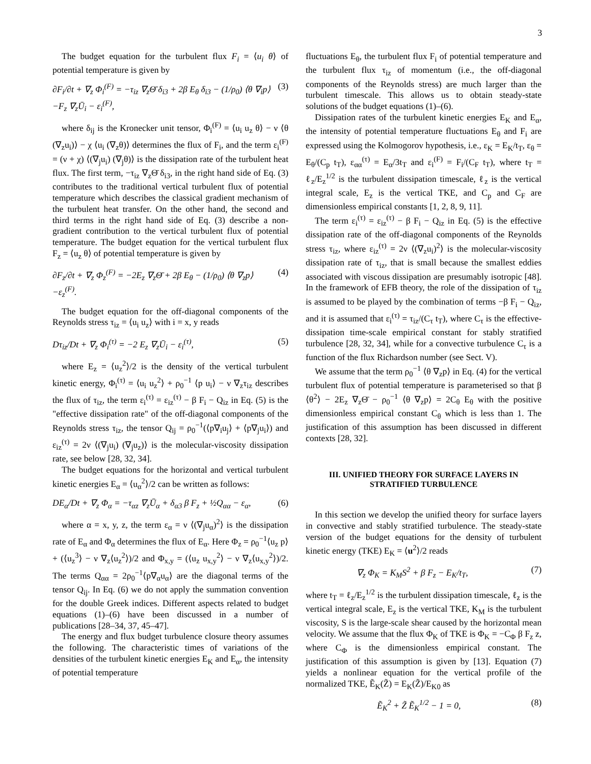3
The budget equation for the turbulent flux F<sub>i</sub> = ⟨u<sub>i</sub> θ⟩ of potential temperature is given by
∂F<sub>i</sub>/∂t + ∇<sub>z</sub> Φ<sub>i</sub><sup>(F)</sup> = −τ<sub>iz</sub> ∇<sub>z</sub>Θ̄ δ<sub>i3</sub> + 2β E<sub>θ</sub> δ<sub>i3</sub> − (1/ρ<sub>0</sub>) ⟨θ ∇<sub>i</sub>p⟩ −F<sub>z</sub> ∇<sub>z</sub>Ū<sub>i</sub> − ε<sub>i</sub><sup>(F)</sup>, (3)
where δ<sub>ij</sub> is the Kronecker unit tensor, Φ<sub>i</sub><sup>(F)</sup> = ⟨u<sub>i</sub> u<sub>z</sub> θ⟩ − ν ⟨θ (∇<sub>z</sub>u<sub>i</sub>)⟩ − χ ⟨u<sub>i</sub> (∇<sub>z</sub>θ)⟩ determines the flux of F<sub>i</sub>, and the term ε<sub>i</sub><sup>(F)</sup> = (ν + χ) ⟨(∇<sub>j</sub>u<sub>i</sub>) (∇<sub>j</sub>θ)⟩ is the dissipation rate of the turbulent heat flux. The first term, −τ<sub>iz</sub> ∇<sub>z</sub>Θ̄ δ<sub>i3</sub>, in the right hand side of Eq. (3) contributes to the traditional vertical turbulent flux of potential temperature which describes the classical gradient mechanism of the turbulent heat transfer. On the other hand, the second and third terms in the right hand side of Eq. (3) describe a non-gradient contribution to the vertical turbulent flux of potential temperature. The budget equation for the vertical turbulent flux F<sub>z</sub> = ⟨u<sub>z</sub> θ⟩ of potential temperature is given by
∂F<sub>z</sub>/∂t + ∇<sub>z</sub> Φ<sub>z</sub><sup>(F)</sup> = −2E<sub>z</sub> ∇<sub>z</sub>Θ̄ + 2β E<sub>θ</sub> − (1/ρ<sub>0</sub>) ⟨θ ∇<sub>z</sub>p⟩ −ε<sub>z</sub><sup>(F)</sup>. (4)
The budget equation for the off-diagonal components of the Reynolds stress τ<sub>iz</sub> = ⟨u<sub>i</sub> u<sub>z</sub>⟩ with i = x, y reads
Dτ<sub>iz</sub>/Dt + ∇<sub>z</sub> Φ<sub>i</sub><sup>(τ)</sup> = −2 E<sub>z</sub> ∇<sub>z</sub>Ū<sub>i</sub> − ε<sub>i</sub><sup>(τ)</sup>, (5)
where E<sub>z</sub> = ⟨u<sub>z</sub><sup>2</sup>⟩/2 is the density of the vertical turbulent kinetic energy, Φ<sub>i</sub><sup>(τ)</sup> = ⟨u<sub>i</sub> u<sub>z</sub><sup>2</sup>⟩ + ρ<sub>0</sub><sup>−1</sup> ⟨p u<sub>i</sub>⟩ − ν ∇<sub>z</sub>τ<sub>iz</sub> describes the flux of τ<sub>iz</sub>, the term ε<sub>i</sub><sup>(τ)</sup> = ε<sub>iz</sub><sup>(τ)</sup> − β F<sub>i</sub> − Q<sub>iz</sub> in Eq. (5) is the "effective dissipation rate" of the off-diagonal components of the Reynolds stress τ<sub>iz</sub>, the tensor Q<sub>ij</sub> = ρ<sub>0</sub><sup>−1</sup>(⟨p∇<sub>i</sub>u<sub>j</sub>⟩ + ⟨p∇<sub>j</sub>u<sub>i</sub>⟩) and ε<sub>iz</sub><sup>(τ)</sup> = 2ν ⟨(∇<sub>j</sub>u<sub>i</sub>) (∇<sub>j</sub>u<sub>z</sub>)⟩ is the molecular-viscosity dissipation rate, see below [28, 32, 34].
The budget equations for the horizontal and vertical turbulent kinetic energies E<sub>α</sub> = ⟨u<sub>α</sub><sup>2</sup>⟩/2 can be written as follows:
DE<sub>α</sub>/Dt + ∇<sub>z</sub> Φ<sub>α</sub> = −τ<sub>αz</sub> ∇<sub>z</sub>Ū<sub>α</sub> + δ<sub>α3</sub> β F<sub>z</sub> + ½Q<sub>αα</sub> − ε<sub>α</sub>, (6)
where α = x, y, z, the term ε<sub>α</sub> = ν ⟨(∇<sub>j</sub>u<sub>α</sub>)<sup>2</sup>⟩ is the dissipation rate of E<sub>α</sub> and Φ<sub>α</sub> determines the flux of E<sub>α</sub>. Here Φ<sub>z</sub> = ρ<sub>0</sub><sup>−1</sup>⟨u<sub>z</sub> p⟩ + (⟨u<sub>z</sub><sup>3</sup>⟩ − ν ∇<sub>z</sub>⟨u<sub>z</sub><sup>2</sup>⟩)/2 and Φ<sub>x,y</sub> = (⟨u<sub>z</sub> u<sub>x,y</sub><sup>2</sup>⟩ − ν ∇<sub>z</sub>⟨u<sub>x,y</sub><sup>2</sup>⟩)/2. The terms Q<sub>αα</sub> = 2ρ<sub>0</sub><sup>−1</sup>⟨p∇<sub>α</sub>u<sub>α</sub>⟩ are the diagonal terms of the tensor Q<sub>ij</sub>. In Eq. (6) we do not apply the summation convention for the double Greek indices. Different aspects related to budget equations (1)–(6) have been discussed in a number of publications [28–34, 37, 45–47].
The energy and flux budget turbulence closure theory assumes the following. The characteristic times of variations of the densities of the turbulent kinetic energies E<sub>K</sub> and E<sub>α</sub>, the intensity of potential temperature
fluctuations E<sub>θ</sub>, the turbulent flux F<sub>i</sub> of potential temperature and the turbulent flux τ<sub>iz</sub> of momentum (i.e., the off-diagonal components of the Reynolds stress) are much larger than the turbulent timescale. This allows us to obtain steady-state solutions of the budget equations (1)–(6).
Dissipation rates of the turbulent kinetic energies E<sub>K</sub> and E<sub>α</sub>, the intensity of potential temperature fluctuations E<sub>θ</sub> and F<sub>i</sub> are expressed using the Kolmogorov hypothesis, i.e., ε<sub>K</sub> = E<sub>K</sub>/t<sub>T</sub>, ε<sub>θ</sub> = E<sub>θ</sub>/(C<sub>p</sub> t<sub>T</sub>), ε<sub>αα</sub><sup>(τ)</sup> = E<sub>α</sub>/3t<sub>T</sub> and ε<sub>i</sub><sup>(F)</sup> = F<sub>i</sub>/(C<sub>F</sub> t<sub>T</sub>), where t<sub>T</sub> = ℓ<sub>z</sub>/E<sub>z</sub><sup>1/2</sup> is the turbulent dissipation timescale, ℓ<sub>z</sub> is the vertical integral scale, E<sub>z</sub> is the vertical TKE, and C<sub>p</sub> and C<sub>F</sub> are dimensionless empirical constants [1, 2, 8, 9, 11].
The term ε<sub>i</sub><sup>(τ)</sup> = ε<sub>iz</sub><sup>(τ)</sup> − β F<sub>i</sub> − Q<sub>iz</sub> in Eq. (5) is the effective dissipation rate of the off-diagonal components of the Reynolds stress τ<sub>iz</sub>, where ε<sub>iz</sub><sup>(τ)</sup> = 2ν ⟨(∇<sub>z</sub>u<sub>i</sub>)<sup>2</sup>⟩ is the molecular-viscosity dissipation rate of τ<sub>iz</sub>, that is small because the smallest eddies associated with viscous dissipation are presumably isotropic [48]. In the framework of EFB theory, the role of the dissipation of τ<sub>iz</sub> is assumed to be played by the combination of terms −β F<sub>i</sub> − Q<sub>iz</sub>, and it is assumed that ε<sub>i</sub><sup>(τ)</sup> = τ<sub>iz</sub>/(C<sub>τ</sub> t<sub>T</sub>), where C<sub>τ</sub> is the effective-dissipation time-scale empirical constant for stably stratified turbulence [28, 32, 34], while for a convective turbulence C<sub>τ</sub> is a function of the flux Richardson number (see Sect. V).
We assume that the term ρ<sub>0</sub><sup>−1</sup> ⟨θ ∇<sub>z</sub>p⟩ in Eq. (4) for the vertical turbulent flux of potential temperature is parameterised so that β ⟨θ<sup>2</sup>⟩ − 2E<sub>z</sub> ∇<sub>z</sub>Θ̄ − ρ<sub>0</sub><sup>−1</sup> ⟨θ ∇<sub>z</sub>p⟩ = 2C<sub>θ</sub> E<sub>θ</sub> with the positive dimensionless empirical constant C<sub>θ</sub> which is less than 1. The justification of this assumption has been discussed in different contexts [28, 32].
III. UNIFIED THEORY FOR SURFACE LAYERS IN STRATIFIED TURBULENCE
In this section we develop the unified theory for surface layers in convective and stably stratified turbulence. The steady-state version of the budget equations for the density of turbulent kinetic energy (TKE) E<sub>K</sub> = ⟨u<sup>2</sup>⟩/2 reads
∇<sub>z</sub> Φ<sub>K</sub> = K<sub>M</sub>S<sup>2</sup> + β F<sub>z</sub> − E<sub>K</sub>/t<sub>T</sub>, (7)
where t<sub>T</sub> = ℓ<sub>z</sub>/E<sub>z</sub><sup>1/2</sup> is the turbulent dissipation timescale, ℓ<sub>z</sub> is the vertical integral scale, E<sub>z</sub> is the vertical TKE, K<sub>M</sub> is the turbulent viscosity, S is the large-scale shear caused by the horizontal mean velocity. We assume that the flux Φ<sub>K</sub> of TKE is Φ<sub>K</sub> = −C<sub>Φ</sub> β F<sub>z</sub> z, where C<sub>Φ</sub> is the dimensionless empirical constant. The justification of this assumption is given by [13]. Equation (7) yields a nonlinear equation for the vertical profile of the normalized TKE, Ẽ<sub>K</sub>(Z̃) = E<sub>K</sub>(Z̃)/E<sub>K0</sub> as
Ẽ<sub>K</sub><sup>2</sup> + Z̃ Ẽ<sub>K</sub><sup>1/2</sup> − 1 = 0, (8)